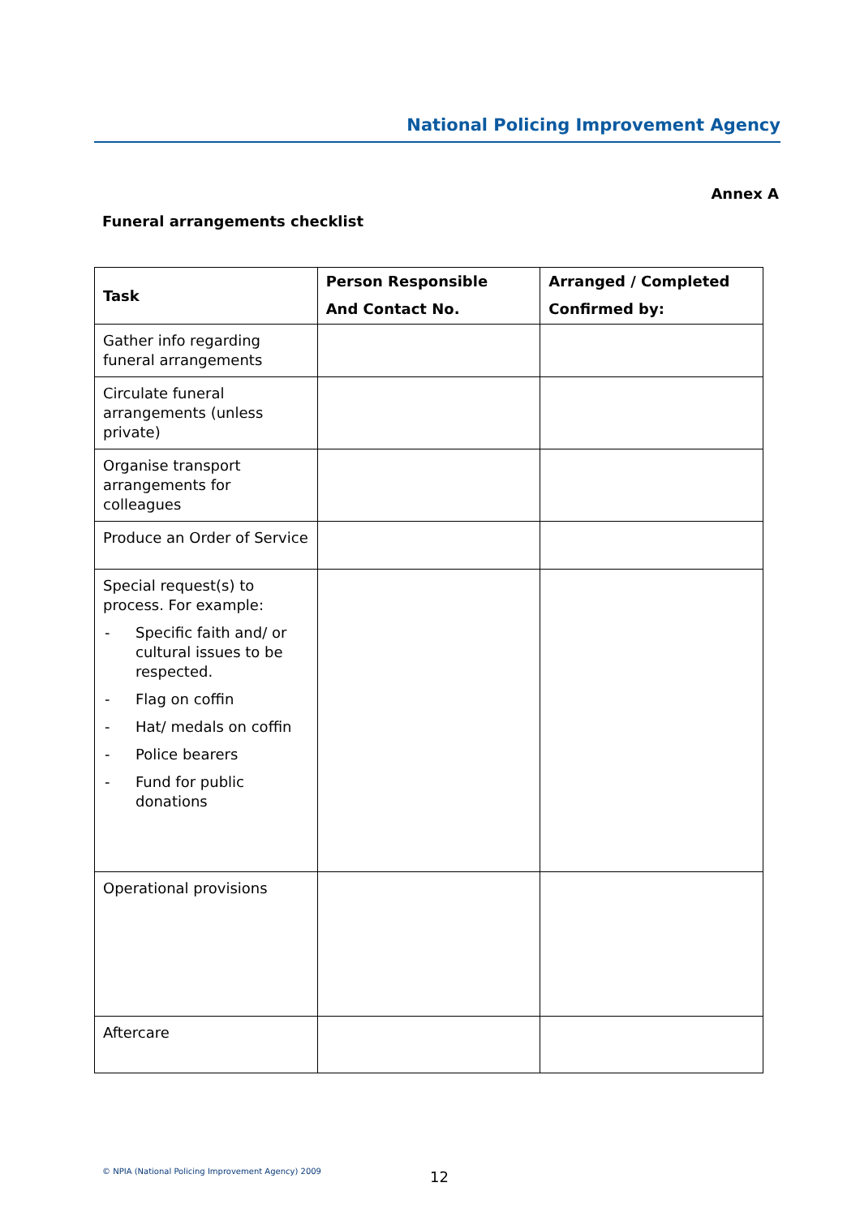National Policing Improvement Agency
Annex A
Funeral arrangements checklist
| Task | Person Responsible And Contact No. | Arranged / Completed Confirmed by: |
| --- | --- | --- |
| Gather info regarding funeral arrangements | | |
| Circulate funeral arrangements (unless private) | | |
| Organise transport arrangements for colleagues | | |
| Produce an Order of Service | | |
| Special request(s) to process. For example: - Specific faith and/ or cultural issues to be respected. - Flag on coffin - Hat/ medals on coffin - Police bearers - Fund for public donations | | |
| Operational provisions | | |
| Aftercare | | |
© NPIA (National Policing Improvement Agency) 2009
12